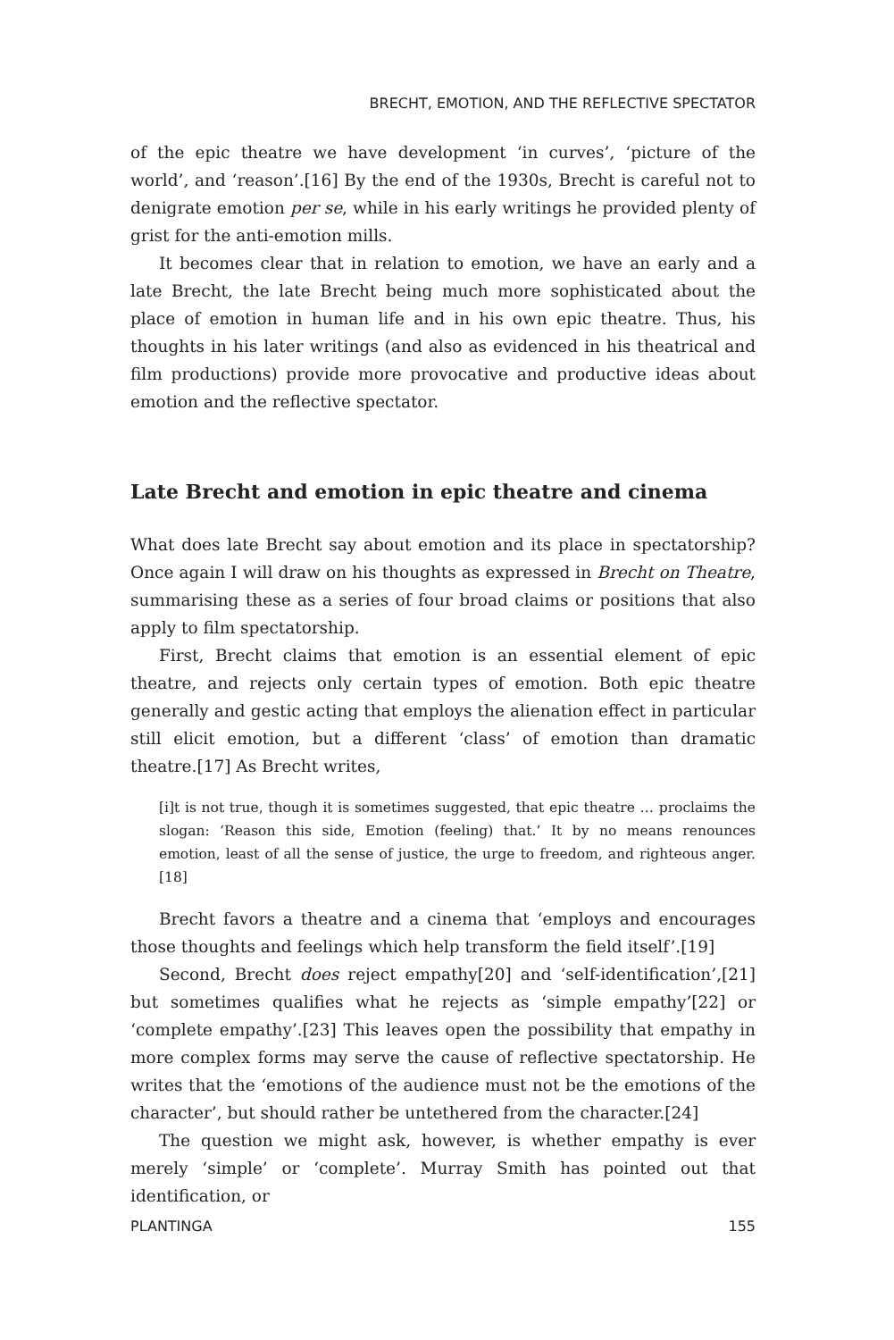BRECHT, EMOTION, AND THE REFLECTIVE SPECTATOR
of the epic theatre we have development ‘in curves’, ‘picture of the world’, and ‘reason’.[16] By the end of the 1930s, Brecht is careful not to denigrate emotion per se, while in his early writings he provided plenty of grist for the anti-emotion mills.
It becomes clear that in relation to emotion, we have an early and a late Brecht, the late Brecht being much more sophisticated about the place of emotion in human life and in his own epic theatre. Thus, his thoughts in his later writings (and also as evidenced in his theatrical and film productions) provide more provocative and productive ideas about emotion and the reflective spectator.
Late Brecht and emotion in epic theatre and cinema
What does late Brecht say about emotion and its place in spectatorship? Once again I will draw on his thoughts as expressed in Brecht on Theatre, summarising these as a series of four broad claims or positions that also apply to film spectatorship.
First, Brecht claims that emotion is an essential element of epic theatre, and rejects only certain types of emotion. Both epic theatre generally and gestic acting that employs the alienation effect in particular still elicit emotion, but a different ‘class’ of emotion than dramatic theatre.[17] As Brecht writes,
[i]t is not true, though it is sometimes suggested, that epic theatre … proclaims the slogan: ‘Reason this side, Emotion (feeling) that.’ It by no means renounces emotion, least of all the sense of justice, the urge to freedom, and righteous anger.[18]
Brecht favors a theatre and a cinema that ‘employs and encourages those thoughts and feelings which help transform the field itself’.[19]
Second, Brecht does reject empathy[20] and ‘self-identification’,[21] but sometimes qualifies what he rejects as ‘simple empathy’[22] or ‘complete empathy’.[23] This leaves open the possibility that empathy in more complex forms may serve the cause of reflective spectatorship. He writes that the ‘emotions of the audience must not be the emotions of the character’, but should rather be untethered from the character.[24]
The question we might ask, however, is whether empathy is ever merely ‘simple’ or ‘complete’. Murray Smith has pointed out that identification, or
PLANTINGA 155